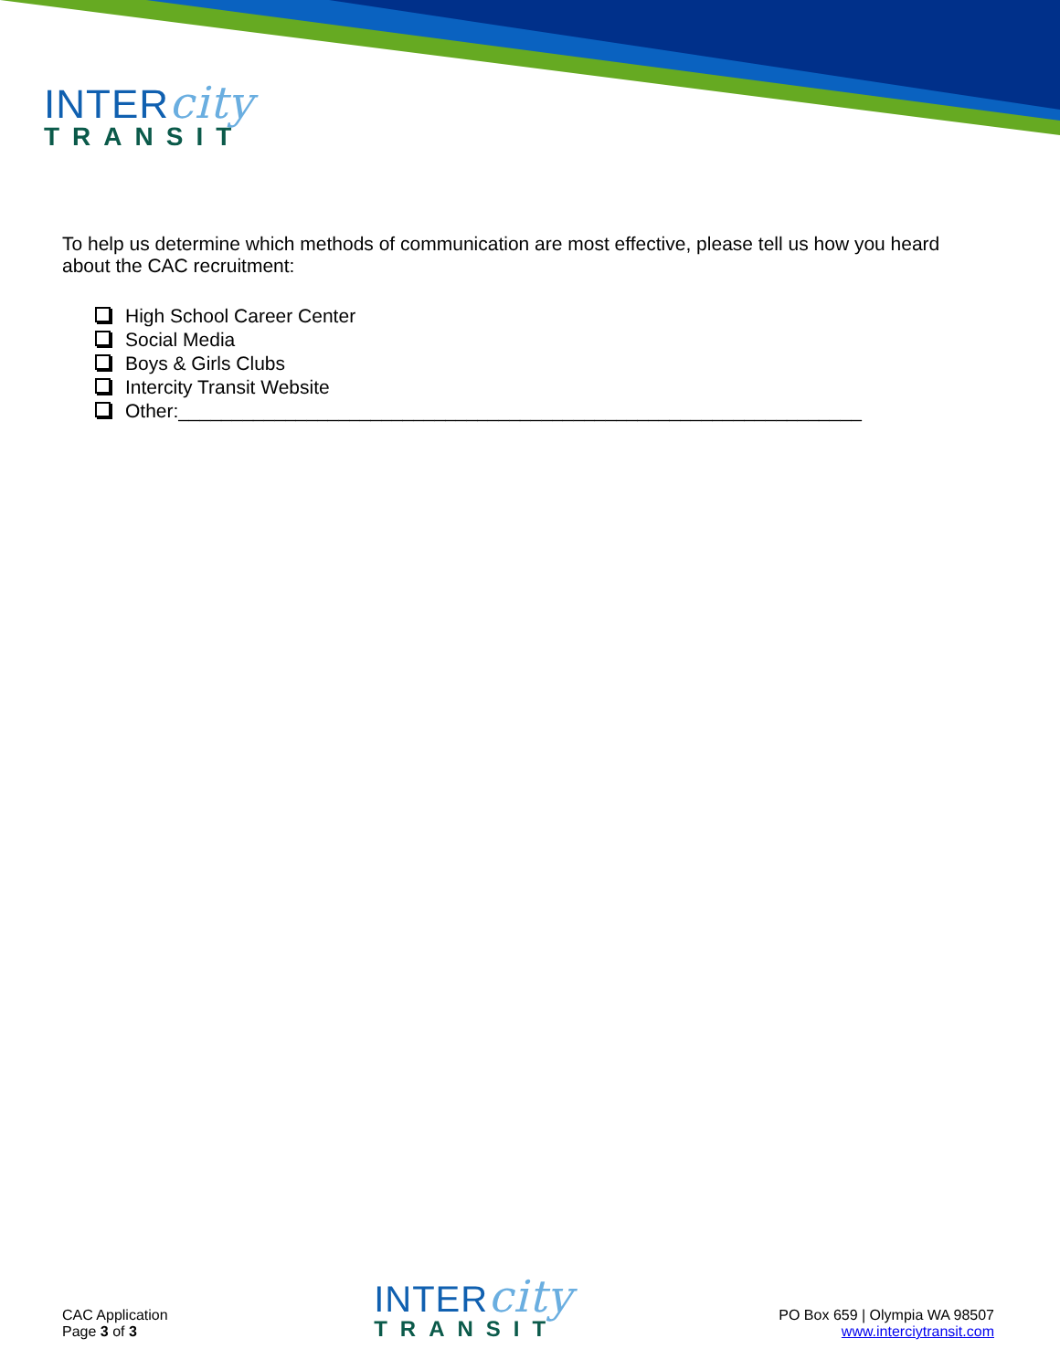INTERcity
TRANSIT
To help us determine which methods of communication are most effective, please tell us how you heard about the CAC recruitment:
High School Career Center
Social Media
Boys & Girls Clubs
Intercity Transit Website
Other:________________________________________________________________
CAC Application
Page 3 of 3
INTERcity
TRANSIT
PO Box 659 | Olympia WA 98507
www.interciytransit.com